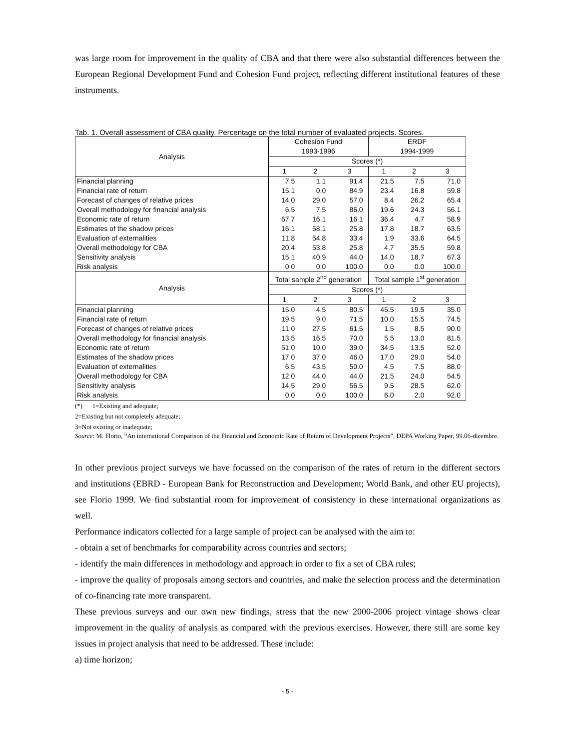was large room for improvement in the quality of CBA and that there were also substantial differences between the European Regional Development Fund and Cohesion Fund project, reflecting different institutional features of these instruments.
Tab. 1. Overall assessment of CBA quality. Percentage on the total number of evaluated projects. Scores.
| Analysis | Cohesion Fund 1993-1996 | | | ERDF 1994-1999 | | |
| --- | --- | --- | --- | --- | --- | --- |
| | Scores (*) | | | | | |
| | 1 | 2 | 3 | 1 | 2 | 3 |
| Financial planning | 7.5 | 1.1 | 91.4 | 21.5 | 7.5 | 71.0 |
| Financial rate of return | 15.1 | 0.0 | 84.9 | 23.4 | 16.8 | 59.8 |
| Forecast of changes of relative prices | 14.0 | 29.0 | 57.0 | 8.4 | 26.2 | 65.4 |
| Overall methodology for financial analysis | 6.5 | 7.5 | 86.0 | 19.6 | 24.3 | 56.1 |
| Economic rate of return | 67.7 | 16.1 | 16.1 | 36.4 | 4.7 | 58.9 |
| Estimates of the shadow prices | 16.1 | 58.1 | 25.8 | 17.8 | 18.7 | 63.5 |
| Evaluation of externalities | 11.8 | 54.8 | 33.4 | 1.9 | 33.6 | 64.5 |
| Overall methodology for CBA | 20.4 | 53.8 | 25.8 | 4.7 | 35.5 | 59.8 |
| Sensitivity analysis | 15.1 | 40.9 | 44.0 | 14.0 | 18.7 | 67.3 |
| Risk analysis | 0.0 | 0.0 | 100.0 | 0.0 | 0.0 | 100.0 |
| Analysis | Total sample 2<sup>nd</sup> generation | | | Total sample 1<sup>st</sup> generation | | |
| | Scores (*) | | | | | |
| | 1 | 2 | 3 | 1 | 2 | 3 |
| Financial planning | 15.0 | 4.5 | 80.5 | 45.5 | 19.5 | 35.0 |
| Financial rate of return | 19.5 | 9.0 | 71.5 | 10.0 | 15.5 | 74.5 |
| Forecast of changes of relative prices | 11.0 | 27.5 | 61.5 | 1.5 | 8.5 | 90.0 |
| Overall methodology for financial analysis | 13.5 | 16.5 | 70.0 | 5.5 | 13.0 | 81.5 |
| Economic rate of return | 51.0 | 10.0 | 39.0 | 34.5 | 13.5 | 52.0 |
| Estimates of the shadow prices | 17.0 | 37.0 | 46.0 | 17.0 | 29.0 | 54.0 |
| Evaluation of externalities | 6.5 | 43.5 | 50.0 | 4.5 | 7.5 | 88.0 |
| Overall methodology for CBA | 12.0 | 44.0 | 44.0 | 21.5 | 24.0 | 54.5 |
| Sensitivity analysis | 14.5 | 29.0 | 56.5 | 9.5 | 28.5 | 62.0 |
| Risk analysis | 0.0 | 0.0 | 100.0 | 6.0 | 2.0 | 92.0 |
(*) 1=Existing and adequate;
2=Existing but not completely adequate;
3=Not existing or inadequate;
Source: M. Florio, “An international Comparison of the Financial and Economic Rate of Return of Development Projects”, DEPA Working Paper, 99.06-dicembre.
In other previous project surveys we have focussed on the comparison of the rates of return in the different sectors and institutions (EBRD - European Bank for Reconstruction and Development; World Bank, and other EU projects), see Florio 1999. We find substantial room for improvement of consistency in these international organizations as well.
Performance indicators collected for a large sample of project can be analysed with the aim to:
- obtain a set of benchmarks for comparability across countries and sectors;
- identify the main differences in methodology and approach in order to fix a set of CBA rules;
- improve the quality of proposals among sectors and countries, and make the selection process and the determination of co-financing rate more transparent.
These previous surveys and our own new findings, stress that the new 2000-2006 project vintage shows clear improvement in the quality of analysis as compared with the previous exercises. However, there still are some key issues in project analysis that need to be addressed. These include:
a) time horizon;
- 5 -